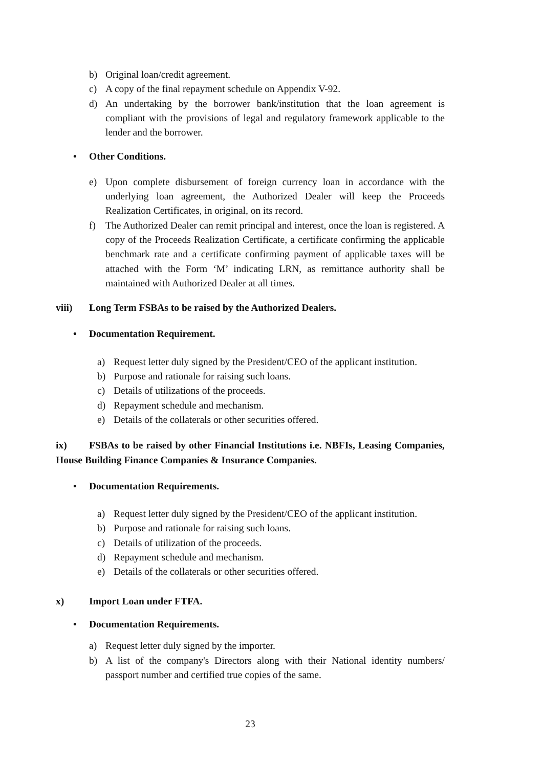b) Original loan/credit agreement.
c) A copy of the final repayment schedule on Appendix V-92.
d) An undertaking by the borrower bank/institution that the loan agreement is compliant with the provisions of legal and regulatory framework applicable to the lender and the borrower.
• Other Conditions.
e) Upon complete disbursement of foreign currency loan in accordance with the underlying loan agreement, the Authorized Dealer will keep the Proceeds Realization Certificates, in original, on its record.
f) The Authorized Dealer can remit principal and interest, once the loan is registered. A copy of the Proceeds Realization Certificate, a certificate confirming the applicable benchmark rate and a certificate confirming payment of applicable taxes will be attached with the Form ‘M’ indicating LRN, as remittance authority shall be maintained with Authorized Dealer at all times.
viii) Long Term FSBAs to be raised by the Authorized Dealers.
• Documentation Requirement.
a) Request letter duly signed by the President/CEO of the applicant institution.
b) Purpose and rationale for raising such loans.
c) Details of utilizations of the proceeds.
d) Repayment schedule and mechanism.
e) Details of the collaterals or other securities offered.
ix) FSBAs to be raised by other Financial Institutions i.e. NBFIs, Leasing Companies, House Building Finance Companies & Insurance Companies.
• Documentation Requirements.
a) Request letter duly signed by the President/CEO of the applicant institution.
b) Purpose and rationale for raising such loans.
c) Details of utilization of the proceeds.
d) Repayment schedule and mechanism.
e) Details of the collaterals or other securities offered.
x) Import Loan under FTFA.
• Documentation Requirements.
a) Request letter duly signed by the importer.
b) A list of the company's Directors along with their National identity numbers/ passport number and certified true copies of the same.
23